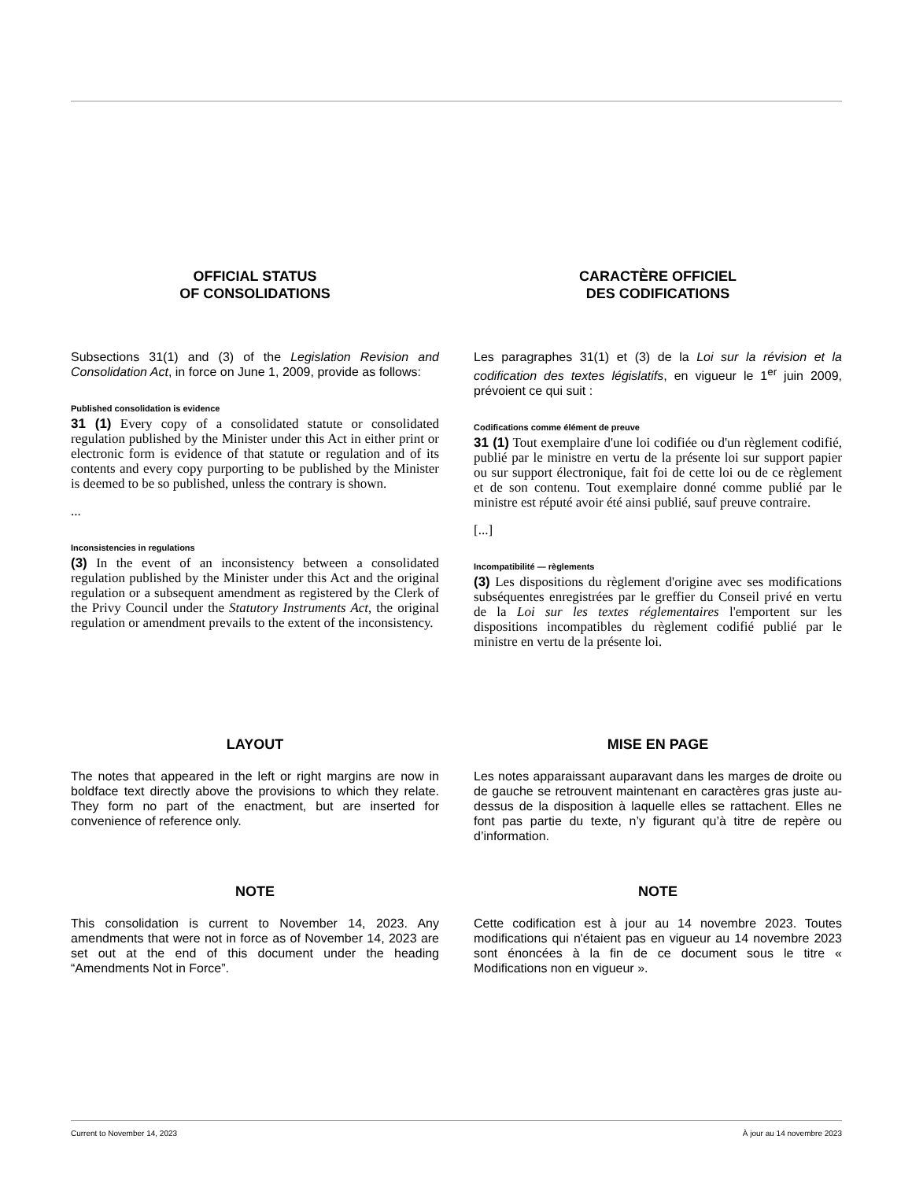OFFICIAL STATUS
OF CONSOLIDATIONS
Subsections 31(1) and (3) of the Legislation Revision and Consolidation Act, in force on June 1, 2009, provide as follows:
Published consolidation is evidence
31 (1) Every copy of a consolidated statute or consolidated regulation published by the Minister under this Act in either print or electronic form is evidence of that statute or regulation and of its contents and every copy purporting to be published by the Minister is deemed to be so published, unless the contrary is shown.
...
Inconsistencies in regulations
(3) In the event of an inconsistency between a consolidated regulation published by the Minister under this Act and the original regulation or a subsequent amendment as registered by the Clerk of the Privy Council under the Statutory Instruments Act, the original regulation or amendment prevails to the extent of the inconsistency.
CARACTÈRE OFFICIEL
DES CODIFICATIONS
Les paragraphes 31(1) et (3) de la Loi sur la révision et la codification des textes législatifs, en vigueur le 1<sup>er</sup> juin 2009, prévoient ce qui suit :
Codifications comme élément de preuve
31 (1) Tout exemplaire d'une loi codifiée ou d'un règlement codifié, publié par le ministre en vertu de la présente loi sur support papier ou sur support électronique, fait foi de cette loi ou de ce règlement et de son contenu. Tout exemplaire donné comme publié par le ministre est réputé avoir été ainsi publié, sauf preuve contraire.
[...]
Incompatibilité — règlements
(3) Les dispositions du règlement d'origine avec ses modifications subséquentes enregistrées par le greffier du Conseil privé en vertu de la Loi sur les textes réglementaires l'emportent sur les dispositions incompatibles du règlement codifié publié par le ministre en vertu de la présente loi.
LAYOUT
The notes that appeared in the left or right margins are now in boldface text directly above the provisions to which they relate. They form no part of the enactment, but are inserted for convenience of reference only.
MISE EN PAGE
Les notes apparaissant auparavant dans les marges de droite ou de gauche se retrouvent maintenant en caractères gras juste au-dessus de la disposition à laquelle elles se rattachent. Elles ne font pas partie du texte, n’y figurant qu’à titre de repère ou d’information.
NOTE
This consolidation is current to November 14, 2023. Any amendments that were not in force as of November 14, 2023 are set out at the end of this document under the heading “Amendments Not in Force”.
NOTE
Cette codification est à jour au 14 novembre 2023. Toutes modifications qui n'étaient pas en vigueur au 14 novembre 2023 sont énoncées à la fin de ce document sous le titre « Modifications non en vigueur ».
Current to November 14, 2023 À jour au 14 novembre 2023